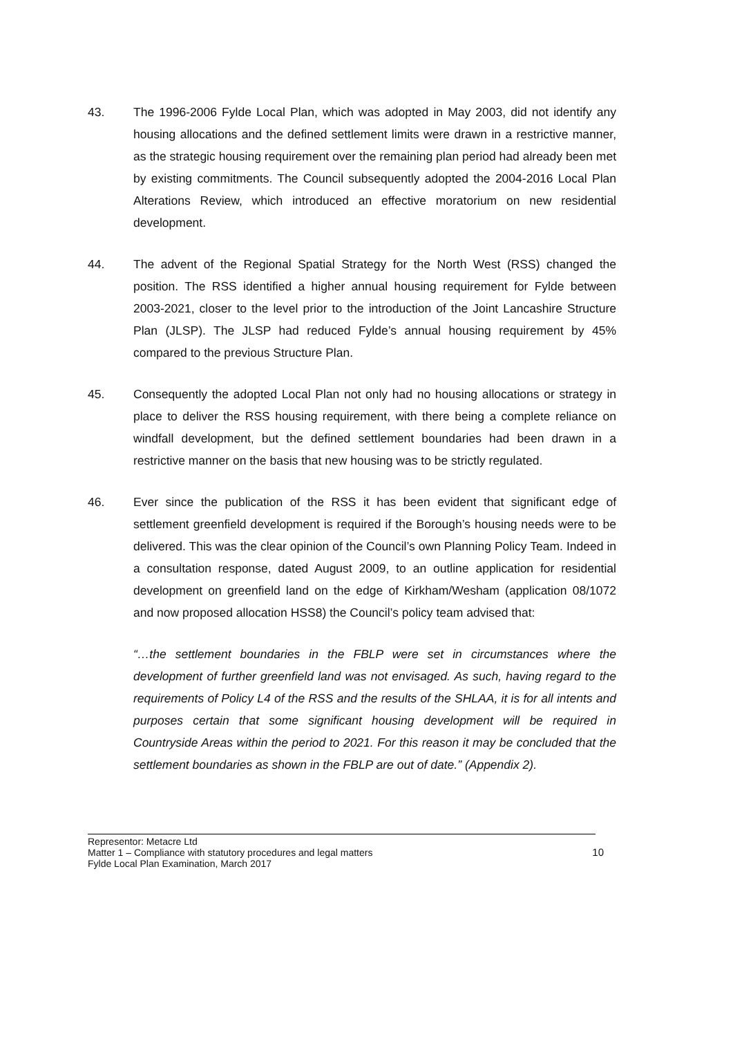43. The 1996-2006 Fylde Local Plan, which was adopted in May 2003, did not identify any housing allocations and the defined settlement limits were drawn in a restrictive manner, as the strategic housing requirement over the remaining plan period had already been met by existing commitments. The Council subsequently adopted the 2004-2016 Local Plan Alterations Review, which introduced an effective moratorium on new residential development.
44. The advent of the Regional Spatial Strategy for the North West (RSS) changed the position. The RSS identified a higher annual housing requirement for Fylde between 2003-2021, closer to the level prior to the introduction of the Joint Lancashire Structure Plan (JLSP). The JLSP had reduced Fylde’s annual housing requirement by 45% compared to the previous Structure Plan.
45. Consequently the adopted Local Plan not only had no housing allocations or strategy in place to deliver the RSS housing requirement, with there being a complete reliance on windfall development, but the defined settlement boundaries had been drawn in a restrictive manner on the basis that new housing was to be strictly regulated.
46. Ever since the publication of the RSS it has been evident that significant edge of settlement greenfield development is required if the Borough’s housing needs were to be delivered. This was the clear opinion of the Council’s own Planning Policy Team. Indeed in a consultation response, dated August 2009, to an outline application for residential development on greenfield land on the edge of Kirkham/Wesham (application 08/1072 and now proposed allocation HSS8) the Council’s policy team advised that:
“…the settlement boundaries in the FBLP were set in circumstances where the development of further greenfield land was not envisaged. As such, having regard to the requirements of Policy L4 of the RSS and the results of the SHLAA, it is for all intents and purposes certain that some significant housing development will be required in Countryside Areas within the period to 2021. For this reason it may be concluded that the settlement boundaries as shown in the FBLP are out of date.” (Appendix 2).
Representor: Metacre Ltd
Matter 1 – Compliance with statutory procedures and legal matters
Fylde Local Plan Examination, March 2017
10